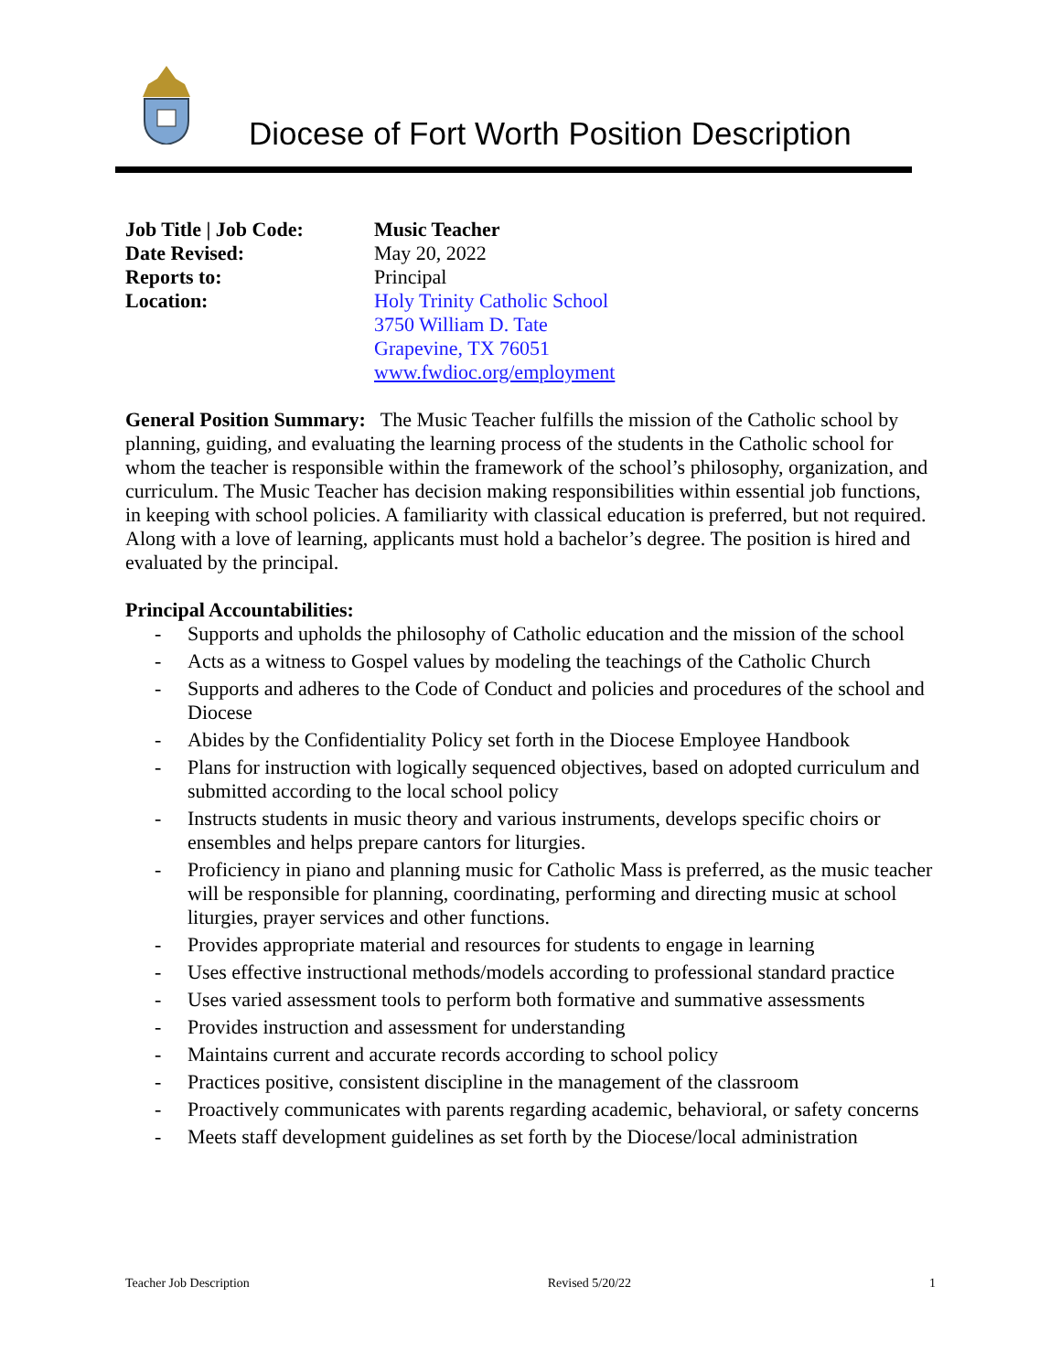Diocese of Fort Worth Position Description
Job Title | Job Code:
Music Teacher
Date Revised:
May 20, 2022
Reports to:
Principal
Location:
Holy Trinity Catholic School
3750 William D. Tate
Grapevine, TX 76051
www.fwdioc.org/employment
General Position Summary: The Music Teacher fulfills the mission of the Catholic school by planning, guiding, and evaluating the learning process of the students in the Catholic school for whom the teacher is responsible within the framework of the school’s philosophy, organization, and curriculum. The Music Teacher has decision making responsibilities within essential job functions, in keeping with school policies. A familiarity with classical education is preferred, but not required. Along with a love of learning, applicants must hold a bachelor’s degree. The position is hired and evaluated by the principal.
Principal Accountabilities:
- Supports and upholds the philosophy of Catholic education and the mission of the school
- Acts as a witness to Gospel values by modeling the teachings of the Catholic Church
- Supports and adheres to the Code of Conduct and policies and procedures of the school and Diocese
- Abides by the Confidentiality Policy set forth in the Diocese Employee Handbook
- Plans for instruction with logically sequenced objectives, based on adopted curriculum and submitted according to the local school policy
- Instructs students in music theory and various instruments, develops specific choirs or ensembles and helps prepare cantors for liturgies.
- Proficiency in piano and planning music for Catholic Mass is preferred, as the music teacher will be responsible for planning, coordinating, performing and directing music at school liturgies, prayer services and other functions.
- Provides appropriate material and resources for students to engage in learning
- Uses effective instructional methods/models according to professional standard practice
- Uses varied assessment tools to perform both formative and summative assessments
- Provides instruction and assessment for understanding
- Maintains current and accurate records according to school policy
- Practices positive, consistent discipline in the management of the classroom
- Proactively communicates with parents regarding academic, behavioral, or safety concerns
- Meets staff development guidelines as set forth by the Diocese/local administration
Teacher Job Description Revised 5/20/22 1